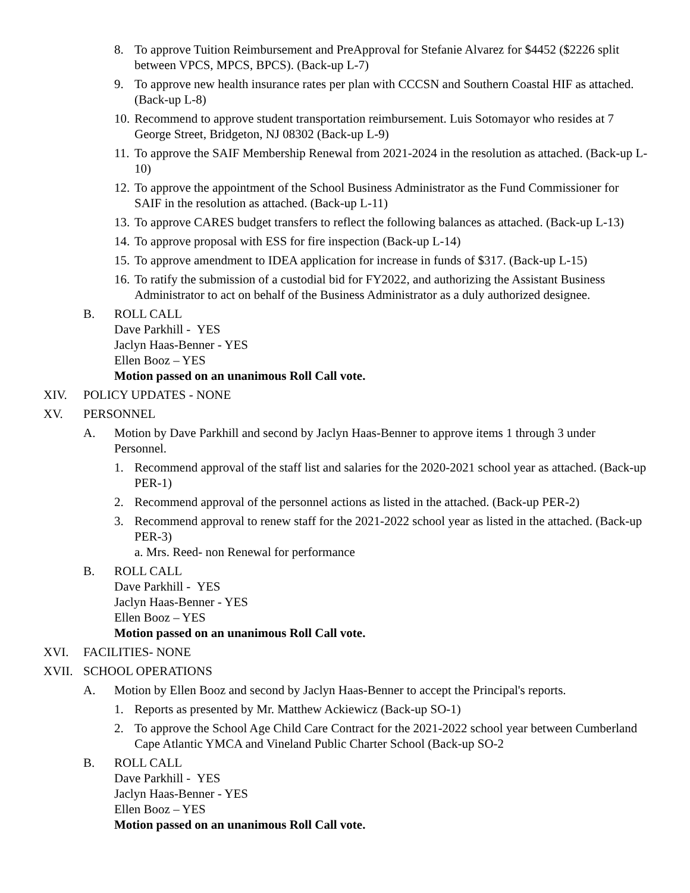8. To approve Tuition Reimbursement and PreApproval for Stefanie Alvarez for $4452 ($2226 split between VPCS, MPCS, BPCS). (Back-up L-7)
9. To approve new health insurance rates per plan with CCCSN and Southern Coastal HIF as attached. (Back-up L-8)
10. Recommend to approve student transportation reimbursement. Luis Sotomayor who resides at 7 George Street, Bridgeton, NJ 08302 (Back-up L-9)
11. To approve the SAIF Membership Renewal from 2021-2024 in the resolution as attached. (Back-up L-10)
12. To approve the appointment of the School Business Administrator as the Fund Commissioner for SAIF in the resolution as attached. (Back-up L-11)
13. To approve CARES budget transfers to reflect the following balances as attached. (Back-up L-13)
14. To approve proposal with ESS for fire inspection (Back-up L-14)
15. To approve amendment to IDEA application for increase in funds of $317. (Back-up L-15)
16. To ratify the submission of a custodial bid for FY2022, and authorizing the Assistant Business Administrator to act on behalf of the Business Administrator as a duly authorized designee.
B. ROLL CALL
Dave Parkhill - YES
Jaclyn Haas-Benner - YES
Ellen Booz – YES
Motion passed on an unanimous Roll Call vote.
XIV. POLICY UPDATES - NONE
XV. PERSONNEL
A. Motion by Dave Parkhill and second by Jaclyn Haas-Benner to approve items 1 through 3 under Personnel.
1. Recommend approval of the staff list and salaries for the 2020-2021 school year as attached. (Back-up PER-1)
2. Recommend approval of the personnel actions as listed in the attached. (Back-up PER-2)
3. Recommend approval to renew staff for the 2021-2022 school year as listed in the attached. (Back-up PER-3)
a. Mrs. Reed- non Renewal for performance
B. ROLL CALL
Dave Parkhill - YES
Jaclyn Haas-Benner - YES
Ellen Booz – YES
Motion passed on an unanimous Roll Call vote.
XVI. FACILITIES- NONE
XVII. SCHOOL OPERATIONS
A. Motion by Ellen Booz and second by Jaclyn Haas-Benner to accept the Principal's reports.
1. Reports as presented by Mr. Matthew Ackiewicz (Back-up SO-1)
2. To approve the School Age Child Care Contract for the 2021-2022 school year between Cumberland Cape Atlantic YMCA and Vineland Public Charter School (Back-up SO-2
B. ROLL CALL
Dave Parkhill - YES
Jaclyn Haas-Benner - YES
Ellen Booz – YES
Motion passed on an unanimous Roll Call vote.